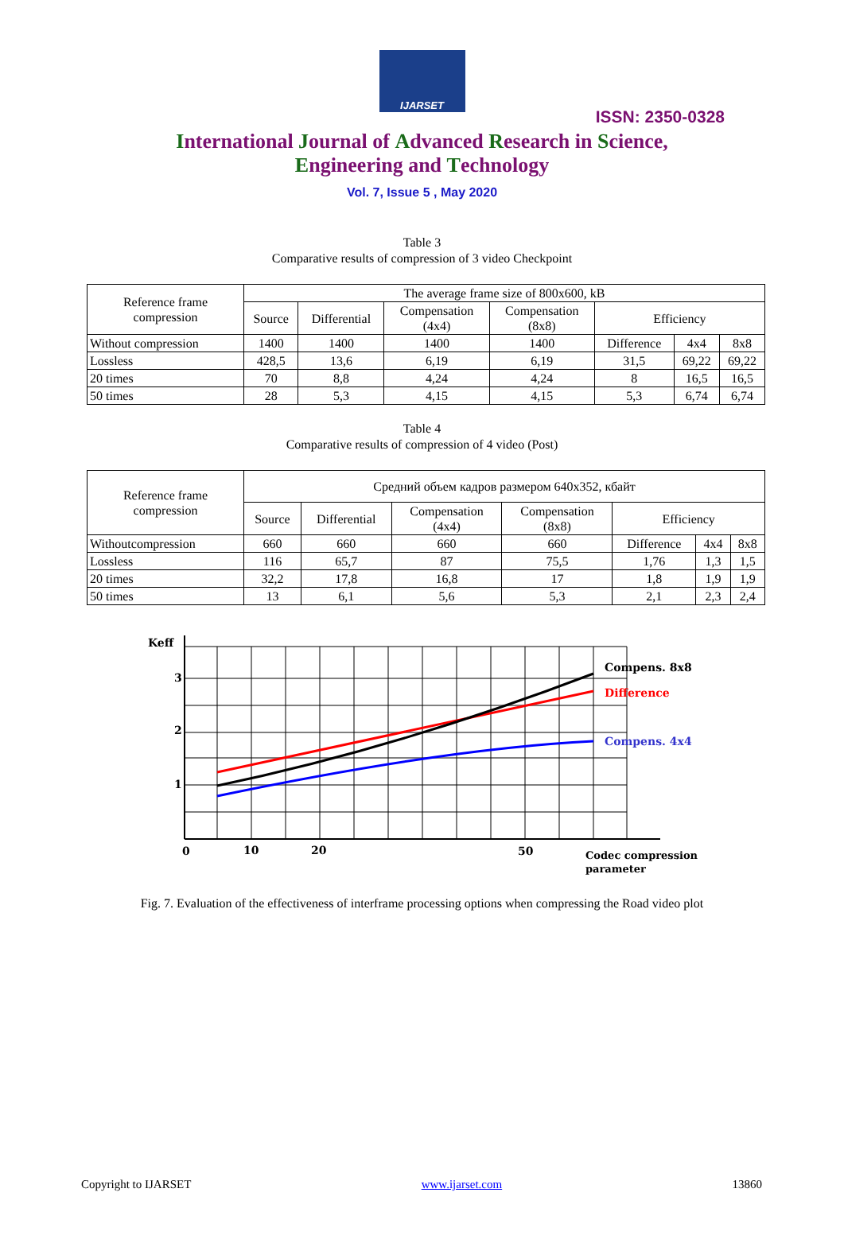IJARSET
ISSN: 2350-0328
International Journal of Advanced Research in Science,
Engineering and Technology
Vol. 7, Issue 5 , May 2020
Table 3
Comparative results of compression of 3 video Checkpoint
| Reference frame compression | The average frame size of 800x600, kB | | | | | | |
| --- | --- | --- | --- | --- | --- | --- | --- |
| | Source | Differential | Compensation (4x4) | Compensation (8x8) | Efficiency | | |
| Without compression | 1400 | 1400 | 1400 | 1400 | Difference | 4x4 | 8x8 |
| Lossless | 428,5 | 13,6 | 6,19 | 6,19 | 31,5 | 69,22 | 69,22 |
| 20 times | 70 | 8,8 | 4,24 | 4,24 | 8 | 16,5 | 16,5 |
| 50 times | 28 | 5,3 | 4,15 | 4,15 | 5,3 | 6,74 | 6,74 |
Table 4
Comparative results of compression of 4 video (Post)
| Reference frame compression | Средний объем кадров размером 640x352, кбайт | | | | | | |
| --- | --- | --- | --- | --- | --- | --- | --- |
| | Source | Differential | Compensation (4x4) | Compensation (8x8) | Efficiency | | |
| Withoutcompression | 660 | 660 | 660 | 660 | Difference | 4x4 | 8x8 |
| Lossless | 116 | 65,7 | 87 | 75,5 | 1,76 | 1,3 | 1,5 |
| 20 times | 32,2 | 17,8 | 16,8 | 17 | 1,8 | 1,9 | 1,9 |
| 50 times | 13 | 6,1 | 5,6 | 5,3 | 2,1 | 2,3 | 2,4 |
Keff
3
2
1
0
10
20
50
Compens. 8x8
Difference
Compens. 4x4
Codec compression
parameter
Fig. 7. Evaluation of the effectiveness of interframe processing options when compressing the Road video plot
Copyright to IJARSET www.ijarset.com 13860